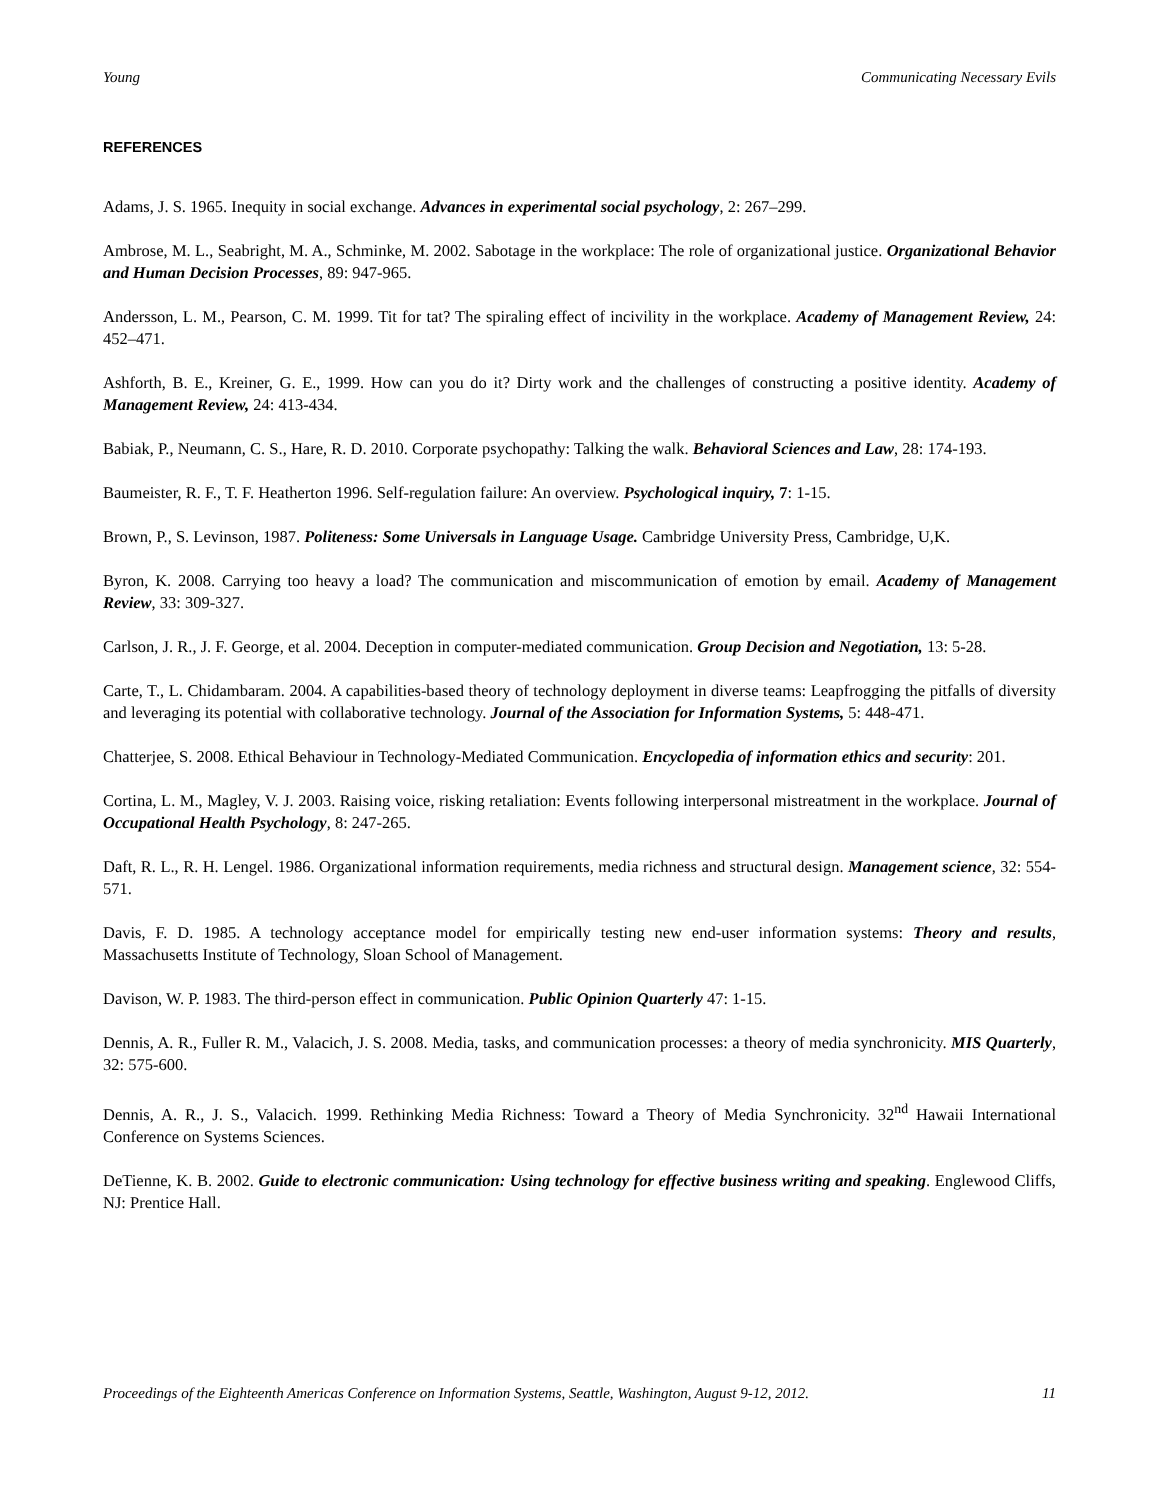Young Communicating Necessary Evils
REFERENCES
Adams, J. S. 1965. Inequity in social exchange. Advances in experimental social psychology, 2: 267–299.
Ambrose, M. L., Seabright, M. A., Schminke, M. 2002. Sabotage in the workplace: The role of organizational justice. Organizational Behavior and Human Decision Processes, 89: 947-965.
Andersson, L. M., Pearson, C. M. 1999. Tit for tat? The spiraling effect of incivility in the workplace. Academy of Management Review, 24: 452–471.
Ashforth, B. E., Kreiner, G. E., 1999. How can you do it? Dirty work and the challenges of constructing a positive identity. Academy of Management Review, 24: 413-434.
Babiak, P., Neumann, C. S., Hare, R. D. 2010. Corporate psychopathy: Talking the walk. Behavioral Sciences and Law, 28: 174-193.
Baumeister, R. F., T. F. Heatherton 1996. Self-regulation failure: An overview. Psychological inquiry, 7: 1-15.
Brown, P., S. Levinson, 1987. Politeness: Some Universals in Language Usage. Cambridge University Press, Cambridge, U,K.
Byron, K. 2008. Carrying too heavy a load? The communication and miscommunication of emotion by email. Academy of Management Review, 33: 309-327.
Carlson, J. R., J. F. George, et al. 2004. Deception in computer-mediated communication. Group Decision and Negotiation, 13: 5-28.
Carte, T., L. Chidambaram. 2004. A capabilities-based theory of technology deployment in diverse teams: Leapfrogging the pitfalls of diversity and leveraging its potential with collaborative technology. Journal of the Association for Information Systems, 5: 448-471.
Chatterjee, S. 2008. Ethical Behaviour in Technology-Mediated Communication. Encyclopedia of information ethics and security: 201.
Cortina, L. M., Magley, V. J. 2003. Raising voice, risking retaliation: Events following interpersonal mistreatment in the workplace. Journal of Occupational Health Psychology, 8: 247-265.
Daft, R. L., R. H. Lengel. 1986. Organizational information requirements, media richness and structural design. Management science, 32: 554-571.
Davis, F. D. 1985. A technology acceptance model for empirically testing new end-user information systems: Theory and results, Massachusetts Institute of Technology, Sloan School of Management.
Davison, W. P. 1983. The third-person effect in communication. Public Opinion Quarterly 47: 1-15.
Dennis, A. R., Fuller R. M., Valacich, J. S. 2008. Media, tasks, and communication processes: a theory of media synchronicity. MIS Quarterly, 32: 575-600.
Dennis, A. R., J. S., Valacich. 1999. Rethinking Media Richness: Toward a Theory of Media Synchronicity. 32<sup>nd</sup> Hawaii International Conference on Systems Sciences.
DeTienne, K. B. 2002. Guide to electronic communication: Using technology for effective business writing and speaking. Englewood Cliffs, NJ: Prentice Hall.
Proceedings of the Eighteenth Americas Conference on Information Systems, Seattle, Washington, August 9-12, 2012. 11